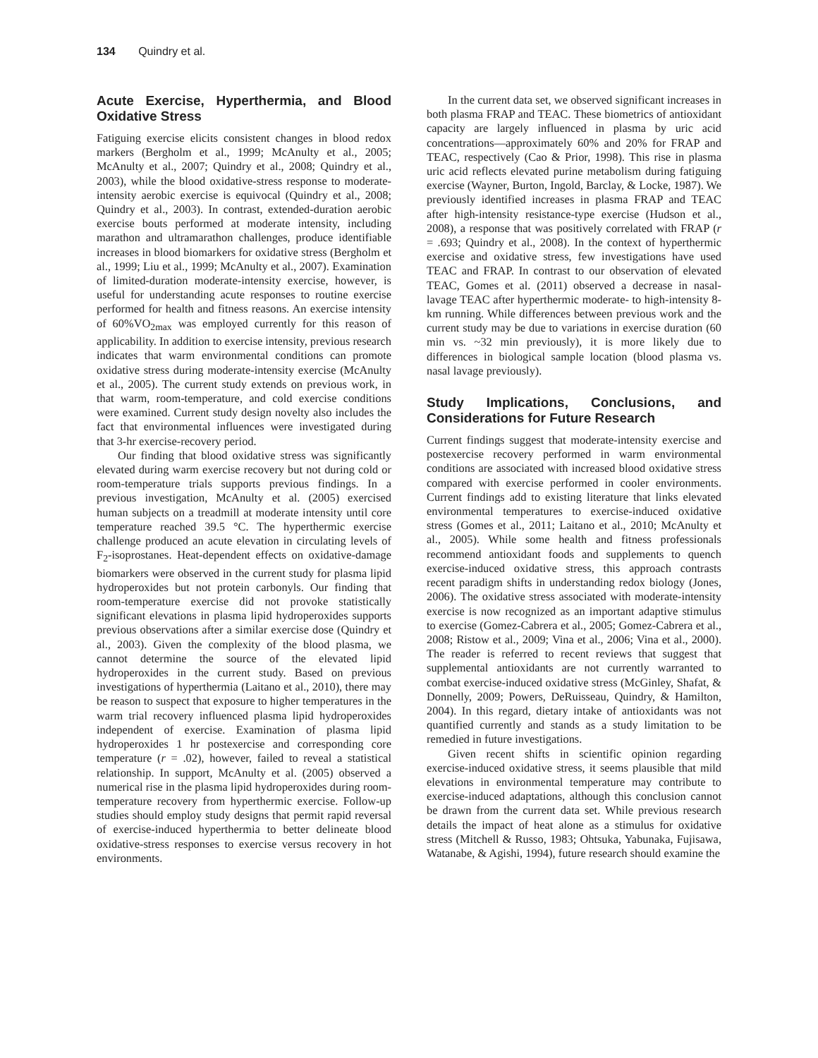134 Quindry et al.
Acute Exercise, Hyperthermia, and Blood Oxidative Stress
Fatiguing exercise elicits consistent changes in blood redox markers (Bergholm et al., 1999; McAnulty et al., 2005; McAnulty et al., 2007; Quindry et al., 2008; Quindry et al., 2003), while the blood oxidative-stress response to moderate-intensity aerobic exercise is equivocal (Quindry et al., 2008; Quindry et al., 2003). In contrast, extended-duration aerobic exercise bouts performed at moderate intensity, including marathon and ultramarathon challenges, produce identifiable increases in blood biomarkers for oxidative stress (Bergholm et al., 1999; Liu et al., 1999; McAnulty et al., 2007). Examination of limited-duration moderate-intensity exercise, however, is useful for understanding acute responses to routine exercise performed for health and fitness reasons. An exercise intensity of 60%VO<sub>2max</sub> was employed currently for this reason of applicability. In addition to exercise intensity, previous research indicates that warm environmental conditions can promote oxidative stress during moderate-intensity exercise (McAnulty et al., 2005). The current study extends on previous work, in that warm, room-temperature, and cold exercise conditions were examined. Current study design novelty also includes the fact that environmental influences were investigated during that 3-hr exercise-recovery period.
Our finding that blood oxidative stress was significantly elevated during warm exercise recovery but not during cold or room-temperature trials supports previous findings. In a previous investigation, McAnulty et al. (2005) exercised human subjects on a treadmill at moderate intensity until core temperature reached 39.5 °C. The hyperthermic exercise challenge produced an acute elevation in circulating levels of F<sub>2</sub>-isoprostanes. Heat-dependent effects on oxidative-damage biomarkers were observed in the current study for plasma lipid hydroperoxides but not protein carbonyls. Our finding that room-temperature exercise did not provoke statistically significant elevations in plasma lipid hydroperoxides supports previous observations after a similar exercise dose (Quindry et al., 2003). Given the complexity of the blood plasma, we cannot determine the source of the elevated lipid hydroperoxides in the current study. Based on previous investigations of hyperthermia (Laitano et al., 2010), there may be reason to suspect that exposure to higher temperatures in the warm trial recovery influenced plasma lipid hydroperoxides independent of exercise. Examination of plasma lipid hydroperoxides 1 hr postexercise and corresponding core temperature (r = .02), however, failed to reveal a statistical relationship. In support, McAnulty et al. (2005) observed a numerical rise in the plasma lipid hydroperoxides during room-temperature recovery from hyperthermic exercise. Follow-up studies should employ study designs that permit rapid reversal of exercise-induced hyperthermia to better delineate blood oxidative-stress responses to exercise versus recovery in hot environments.
In the current data set, we observed significant increases in both plasma FRAP and TEAC. These biometrics of antioxidant capacity are largely influenced in plasma by uric acid concentrations—approximately 60% and 20% for FRAP and TEAC, respectively (Cao & Prior, 1998). This rise in plasma uric acid reflects elevated purine metabolism during fatiguing exercise (Wayner, Burton, Ingold, Barclay, & Locke, 1987). We previously identified increases in plasma FRAP and TEAC after high-intensity resistance-type exercise (Hudson et al., 2008), a response that was positively correlated with FRAP (r = .693; Quindry et al., 2008). In the context of hyperthermic exercise and oxidative stress, few investigations have used TEAC and FRAP. In contrast to our observation of elevated TEAC, Gomes et al. (2011) observed a decrease in nasal-lavage TEAC after hyperthermic moderate- to high-intensity 8-km running. While differences between previous work and the current study may be due to variations in exercise duration (60 min vs. ~32 min previously), it is more likely due to differences in biological sample location (blood plasma vs. nasal lavage previously).
Study Implications, Conclusions, and Considerations for Future Research
Current findings suggest that moderate-intensity exercise and postexercise recovery performed in warm environmental conditions are associated with increased blood oxidative stress compared with exercise performed in cooler environments. Current findings add to existing literature that links elevated environmental temperatures to exercise-induced oxidative stress (Gomes et al., 2011; Laitano et al., 2010; McAnulty et al., 2005). While some health and fitness professionals recommend antioxidant foods and supplements to quench exercise-induced oxidative stress, this approach contrasts recent paradigm shifts in understanding redox biology (Jones, 2006). The oxidative stress associated with moderate-intensity exercise is now recognized as an important adaptive stimulus to exercise (Gomez-Cabrera et al., 2005; Gomez-Cabrera et al., 2008; Ristow et al., 2009; Vina et al., 2006; Vina et al., 2000). The reader is referred to recent reviews that suggest that supplemental antioxidants are not currently warranted to combat exercise-induced oxidative stress (McGinley, Shafat, & Donnelly, 2009; Powers, DeRuisseau, Quindry, & Hamilton, 2004). In this regard, dietary intake of antioxidants was not quantified currently and stands as a study limitation to be remedied in future investigations.
Given recent shifts in scientific opinion regarding exercise-induced oxidative stress, it seems plausible that mild elevations in environmental temperature may contribute to exercise-induced adaptations, although this conclusion cannot be drawn from the current data set. While previous research details the impact of heat alone as a stimulus for oxidative stress (Mitchell & Russo, 1983; Ohtsuka, Yabunaka, Fujisawa, Watanabe, & Agishi, 1994), future research should examine the